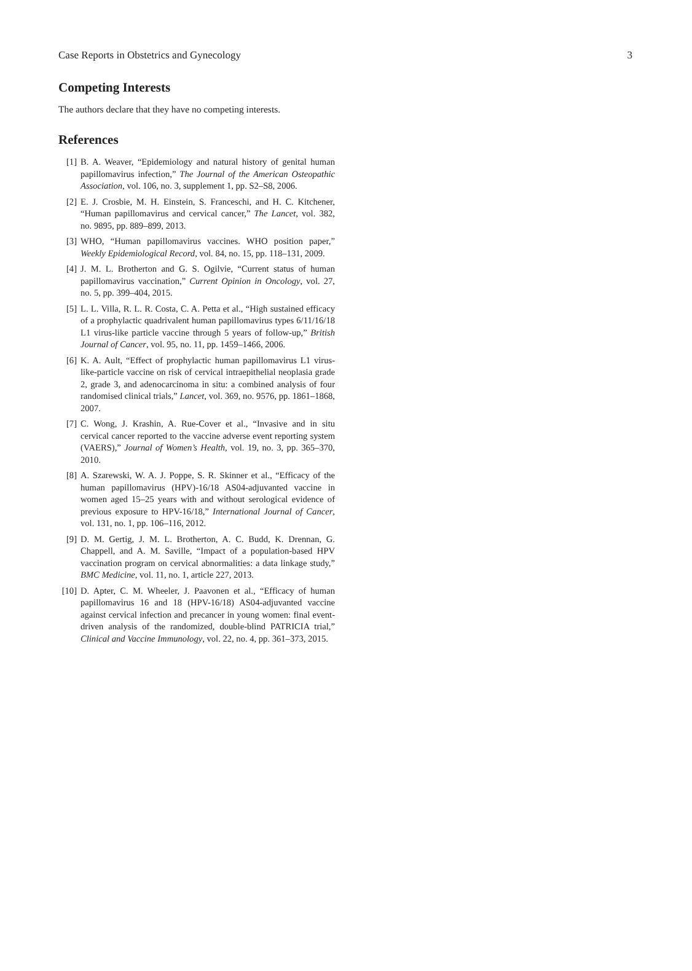Case Reports in Obstetrics and Gynecology 3
Competing Interests
The authors declare that they have no competing interests.
References
[1] B. A. Weaver, “Epidemiology and natural history of genital human papillomavirus infection,” The Journal of the American Osteopathic Association, vol. 106, no. 3, supplement 1, pp. S2–S8, 2006.
[2] E. J. Crosbie, M. H. Einstein, S. Franceschi, and H. C. Kitchener, “Human papillomavirus and cervical cancer,” The Lancet, vol. 382, no. 9895, pp. 889–899, 2013.
[3] WHO, “Human papillomavirus vaccines. WHO position paper,” Weekly Epidemiological Record, vol. 84, no. 15, pp. 118–131, 2009.
[4] J. M. L. Brotherton and G. S. Ogilvie, “Current status of human papillomavirus vaccination,” Current Opinion in Oncology, vol. 27, no. 5, pp. 399–404, 2015.
[5] L. L. Villa, R. L. R. Costa, C. A. Petta et al., “High sustained efficacy of a prophylactic quadrivalent human papillomavirus types 6/11/16/18 L1 virus-like particle vaccine through 5 years of follow-up,” British Journal of Cancer, vol. 95, no. 11, pp. 1459–1466, 2006.
[6] K. A. Ault, “Effect of prophylactic human papillomavirus L1 virus-like-particle vaccine on risk of cervical intraepithelial neoplasia grade 2, grade 3, and adenocarcinoma in situ: a combined analysis of four randomised clinical trials,” Lancet, vol. 369, no. 9576, pp. 1861–1868, 2007.
[7] C. Wong, J. Krashin, A. Rue-Cover et al., “Invasive and in situ cervical cancer reported to the vaccine adverse event reporting system (VAERS),” Journal of Women’s Health, vol. 19, no. 3, pp. 365–370, 2010.
[8] A. Szarewski, W. A. J. Poppe, S. R. Skinner et al., “Efficacy of the human papillomavirus (HPV)-16/18 AS04-adjuvanted vaccine in women aged 15–25 years with and without serological evidence of previous exposure to HPV-16/18,” International Journal of Cancer, vol. 131, no. 1, pp. 106–116, 2012.
[9] D. M. Gertig, J. M. L. Brotherton, A. C. Budd, K. Drennan, G. Chappell, and A. M. Saville, “Impact of a population-based HPV vaccination program on cervical abnormalities: a data linkage study,” BMC Medicine, vol. 11, no. 1, article 227, 2013.
[10] D. Apter, C. M. Wheeler, J. Paavonen et al., “Efficacy of human papillomavirus 16 and 18 (HPV-16/18) AS04-adjuvanted vaccine against cervical infection and precancer in young women: final event-driven analysis of the randomized, double-blind PATRICIA trial,” Clinical and Vaccine Immunology, vol. 22, no. 4, pp. 361–373, 2015.